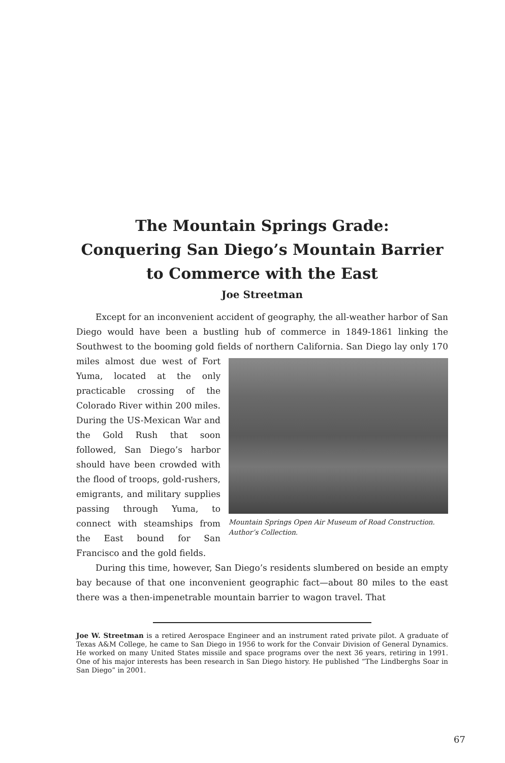The Mountain Springs Grade:
Conquering San Diego’s Mountain Barrier
to Commerce with the East
Joe Streetman
Except for an inconvenient accident of geography, the all-weather harbor of San Diego would have been a bustling hub of commerce in 1849-1861 linking the Southwest to the booming gold fields of northern California. San Diego lay only 170 miles Mountain Springs Open Air Museum of Road Construction. Author’s Collection. almost due west of Fort Yuma, located at the only practicable crossing of the Colorado River within 200 miles. During the US-Mexican War and the Gold Rush that soon followed, San Diego’s harbor should have been crowded with the flood of troops, gold-rushers, emigrants, and military supplies passing through Yuma, to connect with steamships from the East bound for San Francisco and the gold fields.
During this time, however, San Diego’s residents slumbered on beside an empty bay because of that one inconvenient geographic fact—about 80 miles to the east there was a then-impenetrable mountain barrier to wagon travel. That
Joe W. Streetman is a retired Aerospace Engineer and an instrument rated private pilot. A graduate of Texas A&M College, he came to San Diego in 1956 to work for the Convair Division of General Dynamics. He worked on many United States missile and space programs over the next 36 years, retiring in 1991. One of his major interests has been research in San Diego history. He published “The Lindberghs Soar in San Diego” in 2001.
67